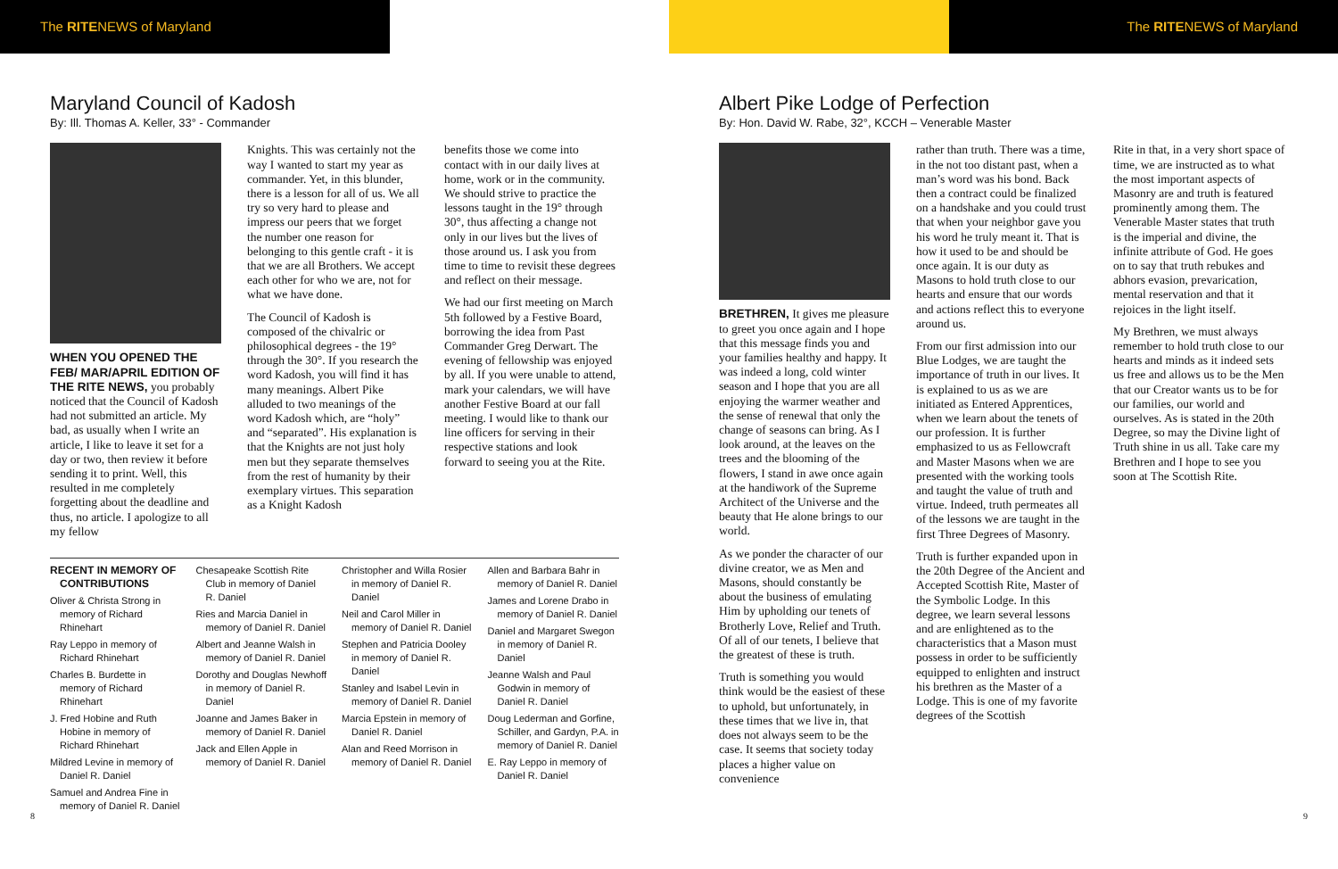The RITENEWS of Maryland The RITENEWS of Maryland
Maryland Council of Kadosh
By: Ill. Thomas A. Keller, 33° - Commander
WHEN YOU OPENED THE FEB/ MAR/APRIL EDITION OF THE RITE NEWS, you probably noticed that the Council of Kadosh had not submitted an article. My bad, as usually when I write an article, I like to leave it set for a day or two, then review it before sending it to print. Well, this resulted in me completely forgetting about the deadline and thus, no article. I apologize to all my fellow
Knights. This was certainly not the way I wanted to start my year as commander. Yet, in this blunder, there is a lesson for all of us. We all try so very hard to please and impress our peers that we forget the number one reason for belonging to this gentle craft - it is that we are all Brothers. We accept each other for who we are, not for what we have done.
The Council of Kadosh is composed of the chivalric or philosophical degrees - the 19° through the 30°. If you research the word Kadosh, you will find it has many meanings. Albert Pike alluded to two meanings of the word Kadosh which, are “holy” and “separated”. His explanation is that the Knights are not just holy men but they separate themselves from the rest of humanity by their exemplary virtues. This separation as a Knight Kadosh
benefits those we come into contact with in our daily lives at home, work or in the community. We should strive to practice the lessons taught in the 19° through 30°, thus affecting a change not only in our lives but the lives of those around us. I ask you from time to time to revisit these degrees and reflect on their message.
We had our first meeting on March 5th followed by a Festive Board, borrowing the idea from Past Commander Greg Derwart. The evening of fellowship was enjoyed by all. If you were unable to attend, mark your calendars, we will have another Festive Board at our fall meeting. I would like to thank our line officers for serving in their respective stations and look forward to seeing you at the Rite.
RECENT IN MEMORY OF CONTRIBUTIONS
Oliver & Christa Strong in memory of Richard Rhinehart
Ray Leppo in memory of Richard Rhinehart
Charles B. Burdette in memory of Richard Rhinehart
J. Fred Hobine and Ruth Hobine in memory of Richard Rhinehart
Mildred Levine in memory of Daniel R. Daniel
Samuel and Andrea Fine in memory of Daniel R. Daniel
Chesapeake Scottish Rite Club in memory of Daniel R. Daniel
Ries and Marcia Daniel in memory of Daniel R. Daniel
Albert and Jeanne Walsh in memory of Daniel R. Daniel
Dorothy and Douglas Newhoff in memory of Daniel R. Daniel
Joanne and James Baker in memory of Daniel R. Daniel
Jack and Ellen Apple in memory of Daniel R. Daniel
Christopher and Willa Rosier in memory of Daniel R. Daniel
Neil and Carol Miller in memory of Daniel R. Daniel
Stephen and Patricia Dooley in memory of Daniel R. Daniel
Stanley and Isabel Levin in memory of Daniel R. Daniel
Marcia Epstein in memory of Daniel R. Daniel
Alan and Reed Morrison in memory of Daniel R. Daniel
Allen and Barbara Bahr in memory of Daniel R. Daniel
James and Lorene Drabo in memory of Daniel R. Daniel
Daniel and Margaret Swegon in memory of Daniel R. Daniel
Jeanne Walsh and Paul Godwin in memory of Daniel R. Daniel
Doug Lederman and Gorfine, Schiller, and Gardyn, P.A. in memory of Daniel R. Daniel
E. Ray Leppo in memory of Daniel R. Daniel
8
Albert Pike Lodge of Perfection
By: Hon. David W. Rabe, 32°, KCCH – Venerable Master
BRETHREN, It gives me pleasure to greet you once again and I hope that this message finds you and your families healthy and happy. It was indeed a long, cold winter season and I hope that you are all enjoying the warmer weather and the sense of renewal that only the change of seasons can bring. As I look around, at the leaves on the trees and the blooming of the flowers, I stand in awe once again at the handiwork of the Supreme Architect of the Universe and the beauty that He alone brings to our world.
As we ponder the character of our divine creator, we as Men and Masons, should constantly be about the business of emulating Him by upholding our tenets of Brotherly Love, Relief and Truth. Of all of our tenets, I believe that the greatest of these is truth.
Truth is something you would think would be the easiest of these to uphold, but unfortunately, in these times that we live in, that does not always seem to be the case. It seems that society today places a higher value on convenience
rather than truth. There was a time, in the not too distant past, when a man’s word was his bond. Back then a contract could be finalized on a handshake and you could trust that when your neighbor gave you his word he truly meant it. That is how it used to be and should be once again. It is our duty as Masons to hold truth close to our hearts and ensure that our words and actions reflect this to everyone around us.
From our first admission into our Blue Lodges, we are taught the importance of truth in our lives. It is explained to us as we are initiated as Entered Apprentices, when we learn about the tenets of our profession. It is further emphasized to us as Fellowcraft and Master Masons when we are presented with the working tools and taught the value of truth and virtue. Indeed, truth permeates all of the lessons we are taught in the first Three Degrees of Masonry.
Truth is further expanded upon in the 20th Degree of the Ancient and Accepted Scottish Rite, Master of the Symbolic Lodge. In this degree, we learn several lessons and are enlightened as to the characteristics that a Mason must possess in order to be sufficiently equipped to enlighten and instruct his brethren as the Master of a Lodge. This is one of my favorite degrees of the Scottish
Rite in that, in a very short space of time, we are instructed as to what the most important aspects of Masonry are and truth is featured prominently among them. The Venerable Master states that truth is the imperial and divine, the infinite attribute of God. He goes on to say that truth rebukes and abhors evasion, prevarication, mental reservation and that it rejoices in the light itself.
My Brethren, we must always remember to hold truth close to our hearts and minds as it indeed sets us free and allows us to be the Men that our Creator wants us to be for our families, our world and ourselves. As is stated in the 20th Degree, so may the Divine light of Truth shine in us all. Take care my Brethren and I hope to see you soon at The Scottish Rite.
9